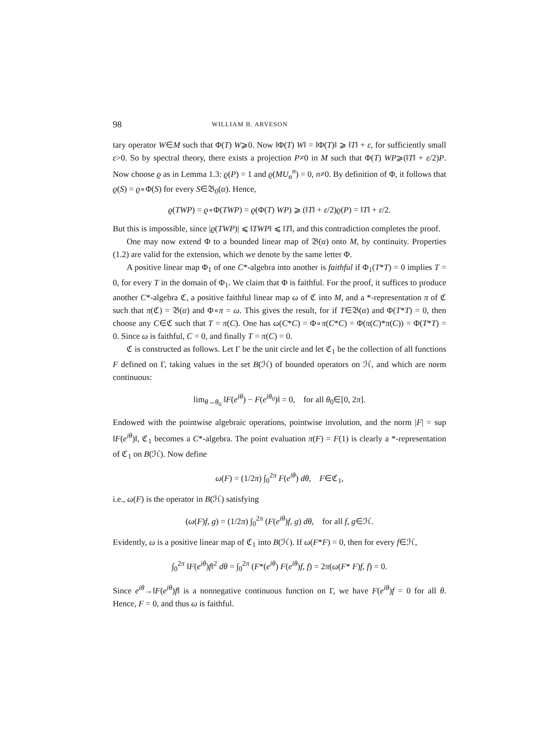98 WILLIAM B. ARVESON
tary operator W∈M such that Φ(T) W⩾0. Now ‖Φ(T) W‖ = ‖Φ(T)‖ ⩾ ‖T‖ + ε, for sufficiently small ε>0. So by spectral theory, there exists a projection P≠0 in M such that Φ(T) WP⩾(‖T‖ + ε/2)P. Now choose ϱ as in Lemma 1.3: ϱ(P) = 1 and ϱ(MU<sub>α</sub><sup>n</sup>) = 0, n≠0. By definition of Φ, it follows that ϱ(S) = ϱ∘Φ(S) for every S∈𝔅<sub>0</sub>(α). Hence,
ϱ(TWP) = ϱ∘Φ(TWP) = ϱ(Φ(T) WP) ⩾ (‖T‖ + ε/2)ϱ(P) = ‖T‖ + ε/2.
But this is impossible, since |ϱ(TWP)| ⩽ ‖TWP‖ ⩽ ‖T‖, and this contradiction completes the proof.
One may now extend Φ to a bounded linear map of 𝔅(α) onto M, by continuity. Properties (1.2) are valid for the extension, which we denote by the same letter Φ.
A positive linear map Φ<sub>1</sub> of one C*-algebra into another is faithful if Φ<sub>1</sub>(T*T) = 0 implies T = 0, for every T in the domain of Φ<sub>1</sub>. We claim that Φ is faithful. For the proof, it suffices to produce another C*-algebra ℭ, a positive faithful linear map ω of ℭ into M, and a *-representation π of ℭ such that π(ℭ) = 𝔅(α) and Φ∘π = ω. This gives the result, for if T∈𝔅(α) and Φ(T*T) = 0, then choose any C∈ℭ such that T = π(C). One has ω(C*C) = Φ∘π(C*C) = Φ(π(C)*π(C)) = Φ(T*T) = 0. Since ω is faithful, C = 0, and finally T = π(C) = 0.
ℭ is constructed as follows. Let Γ be the unit circle and let ℭ<sub>1</sub> be the collection of all functions F defined on Γ, taking values in the set B(ℋ) of bounded operators on ℋ, and which are norm continuous:
lim<sub>θ→θ<sub>0</sub></sub> ‖F(e<sup>iθ</sup>) − F(e<sup>iθ<sub>0</sub></sup>)‖ = 0, for all θ<sub>0</sub>∈[0, 2π].
Endowed with the pointwise algebraic operations, pointwise involution, and the norm |F| = sup ‖F(e<sup>iθ</sup>)‖, ℭ<sub>1</sub> becomes a C*-algebra. The point evaluation π(F) = F(1) is clearly a *-representation of ℭ<sub>1</sub> on B(ℋ). Now define
ω(F) = (1/2π) ∫<sub>0</sub><sup>2π</sup> F(e<sup>iθ</sup>) dθ, F∈ℭ<sub>1</sub>,
i.e., ω(F) is the operator in B(ℋ) satisfying
(ω(F)f, g) = (1/2π) ∫<sub>0</sub><sup>2π</sup> (F(e<sup>iθ</sup>)f, g) dθ, for all f, g∈ℋ.
Evidently, ω is a positive linear map of ℭ<sub>1</sub> into B(ℋ). If ω(F*F) = 0, then for every f∈ℋ,
∫<sub>0</sub><sup>2π</sup> ‖F(e<sup>iθ</sup>)f‖<sup>2</sup> dθ = ∫<sub>0</sub><sup>2π</sup> (F*(e<sup>iθ</sup>) F(e<sup>iθ</sup>)f, f) = 2π(ω(F* F)f, f) = 0.
Since e<sup>iθ</sup>→‖F(e<sup>iθ</sup>)f‖ is a nonnegative continuous function on Γ, we have F(e<sup>iθ</sup>)f = 0 for all θ. Hence, F = 0, and thus ω is faithful.